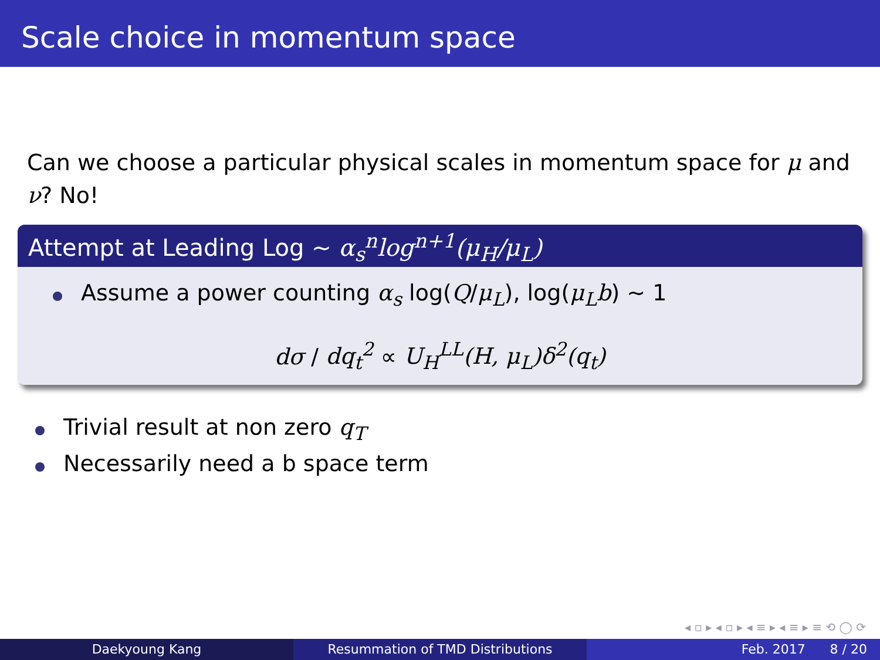Scale choice in momentum space
Can we choose a particular physical scales in momentum space for μ and ν? No!
Attempt at Leading Log ∼ α<sub>s</sub><sup>n</sup>log<sup>n+1</sup>(μ<sub>H</sub>/μ<sub>L</sub>)
Assume a power counting α<sub>s</sub> log(Q/μ<sub>L</sub>), log(μ<sub>L</sub>b) ∼ 1
dσ / dq<sub>t</sub><sup>2</sup> ∝ U<sub>H</sub><sup>LL</sup>(H, μ<sub>L</sub>)δ<sup>2</sup>(q<sub>t</sub>)
Trivial result at non zero q<sub>T</sub>
Necessarily need a b space term
◂ ▫ ▸ ◂ ▫ ▸ ◂ ≡ ▸ ◂ ≡ ▸ ≡ ⟲ ◯ ⟳
Daekyoung Kang Resummation of TMD Distributions Feb. 2017 8 / 20